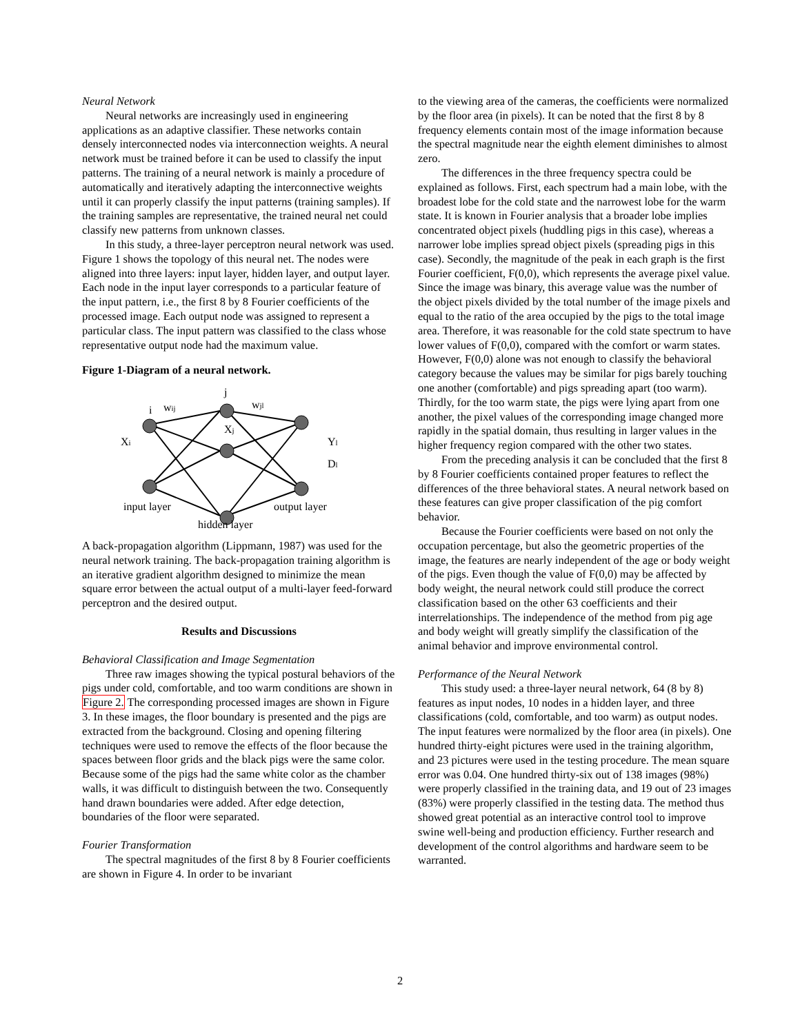Neural Network
Neural networks are increasingly used in engineering applications as an adaptive classifier. These networks contain densely interconnected nodes via interconnection weights. A neural network must be trained before it can be used to classify the input patterns. The training of a neural network is mainly a procedure of automatically and iteratively adapting the interconnective weights until it can properly classify the input patterns (training samples). If the training samples are representative, the trained neural net could classify new patterns from unknown classes.
In this study, a three-layer perceptron neural network was used. Figure 1 shows the topology of this neural net. The nodes were aligned into three layers: input layer, hidden layer, and output layer. Each node in the input layer corresponds to a particular feature of the input pattern, i.e., the first 8 by 8 Fourier coefficients of the processed image. Each output node was assigned to represent a particular class. The input pattern was classified to the class whose representative output node had the maximum value.
Figure 1-Diagram of a neural network.
i
wij
j
wjl
Xj
Xi
Yl
Dl
input layer
output layer
hidden layer
A back-propagation algorithm (Lippmann, 1987) was used for the neural network training. The back-propagation training algorithm is an iterative gradient algorithm designed to minimize the mean square error between the actual output of a multi-layer feed-forward perceptron and the desired output.
Results and Discussions
Behavioral Classification and Image Segmentation
Three raw images showing the typical postural behaviors of the pigs under cold, comfortable, and too warm conditions are shown in Figure 2. The corresponding processed images are shown in Figure 3. In these images, the floor boundary is presented and the pigs are extracted from the background. Closing and opening filtering techniques were used to remove the effects of the floor because the spaces between floor grids and the black pigs were the same color. Because some of the pigs had the same white color as the chamber walls, it was difficult to distinguish between the two. Consequently hand drawn boundaries were added. After edge detection, boundaries of the floor were separated.
Fourier Transformation
The spectral magnitudes of the first 8 by 8 Fourier coefficients are shown in Figure 4. In order to be invariant
to the viewing area of the cameras, the coefficients were normalized by the floor area (in pixels). It can be noted that the first 8 by 8 frequency elements contain most of the image information because the spectral magnitude near the eighth element diminishes to almost zero.
The differences in the three frequency spectra could be explained as follows. First, each spectrum had a main lobe, with the broadest lobe for the cold state and the narrowest lobe for the warm state. It is known in Fourier analysis that a broader lobe implies concentrated object pixels (huddling pigs in this case), whereas a narrower lobe implies spread object pixels (spreading pigs in this case). Secondly, the magnitude of the peak in each graph is the first Fourier coefficient, F(0,0), which represents the average pixel value. Since the image was binary, this average value was the number of the object pixels divided by the total number of the image pixels and equal to the ratio of the area occupied by the pigs to the total image area. Therefore, it was reasonable for the cold state spectrum to have lower values of F(0,0), compared with the comfort or warm states. However, F(0,0) alone was not enough to classify the behavioral category because the values may be similar for pigs barely touching one another (comfortable) and pigs spreading apart (too warm). Thirdly, for the too warm state, the pigs were lying apart from one another, the pixel values of the corresponding image changed more rapidly in the spatial domain, thus resulting in larger values in the higher frequency region compared with the other two states.
From the preceding analysis it can be concluded that the first 8 by 8 Fourier coefficients contained proper features to reflect the differences of the three behavioral states. A neural network based on these features can give proper classification of the pig comfort behavior.
Because the Fourier coefficients were based on not only the occupation percentage, but also the geometric properties of the image, the features are nearly independent of the age or body weight of the pigs. Even though the value of F(0,0) may be affected by body weight, the neural network could still produce the correct classification based on the other 63 coefficients and their interrelationships. The independence of the method from pig age and body weight will greatly simplify the classification of the animal behavior and improve environmental control.
Performance of the Neural Network
This study used: a three-layer neural network, 64 (8 by 8) features as input nodes, 10 nodes in a hidden layer, and three classifications (cold, comfortable, and too warm) as output nodes. The input features were normalized by the floor area (in pixels). One hundred thirty-eight pictures were used in the training algorithm, and 23 pictures were used in the testing procedure. The mean square error was 0.04. One hundred thirty-six out of 138 images (98%) were properly classified in the training data, and 19 out of 23 images (83%) were properly classified in the testing data. The method thus showed great potential as an interactive control tool to improve swine well-being and production efficiency. Further research and development of the control algorithms and hardware seem to be warranted.
2